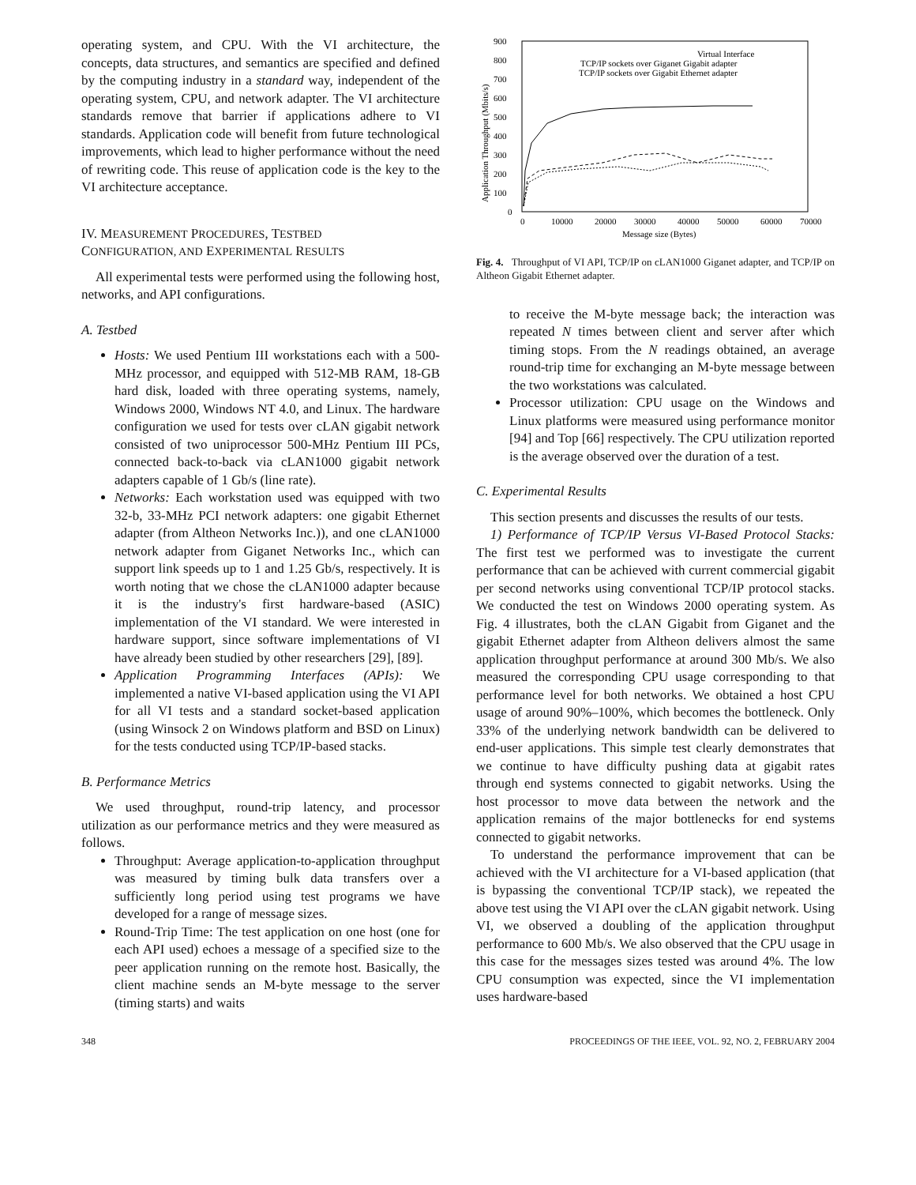operating system, and CPU. With the VI architecture, the concepts, data structures, and semantics are specified and defined by the computing industry in a standard way, independent of the operating system, CPU, and network adapter. The VI architecture standards remove that barrier if applications adhere to VI standards. Application code will benefit from future technological improvements, which lead to higher performance without the need of rewriting code. This reuse of application code is the key to the VI architecture acceptance.
IV. MEASUREMENT PROCEDURES, TESTBED
CONFIGURATION, AND EXPERIMENTAL RESULTS
All experimental tests were performed using the following host, networks, and API configurations.
A. Testbed
Hosts: We used Pentium III workstations each with a 500-MHz processor, and equipped with 512-MB RAM, 18-GB hard disk, loaded with three operating systems, namely, Windows 2000, Windows NT 4.0, and Linux. The hardware configuration we used for tests over cLAN gigabit network consisted of two uniprocessor 500-MHz Pentium III PCs, connected back-to-back via cLAN1000 gigabit network adapters capable of 1 Gb/s (line rate).
Networks: Each workstation used was equipped with two 32-b, 33-MHz PCI network adapters: one gigabit Ethernet adapter (from Altheon Networks Inc.)), and one cLAN1000 network adapter from Giganet Networks Inc., which can support link speeds up to 1 and 1.25 Gb/s, respectively. It is worth noting that we chose the cLAN1000 adapter because it is the industry's first hardware-based (ASIC) implementation of the VI standard. We were interested in hardware support, since software implementations of VI have already been studied by other researchers [29], [89].
Application Programming Interfaces (APIs): We implemented a native VI-based application using the VI API for all VI tests and a standard socket-based application (using Winsock 2 on Windows platform and BSD on Linux) for the tests conducted using TCP/IP-based stacks.
B. Performance Metrics
We used throughput, round-trip latency, and processor utilization as our performance metrics and they were measured as follows.
Throughput: Average application-to-application throughput was measured by timing bulk data transfers over a sufficiently long period using test programs we have developed for a range of message sizes.
Round-Trip Time: The test application on one host (one for each API used) echoes a message of a specified size to the peer application running on the remote host. Basically, the client machine sends an M-byte message to the server (timing starts) and waits
900
800
700
600
500
400
300
200
100
0
0
10000
20000
30000
40000
50000
60000
70000
Message size (Bytes)
Application Throughput (Mbits/s)
Virtual Interface
TCP/IP sockets over Giganet Gigabit adapter
TCP/IP sockets over Gigabit Ethernet adapter
Fig. 4. Throughput of VI API, TCP/IP on cLAN1000 Giganet adapter, and TCP/IP on Altheon Gigabit Ethernet adapter.
to receive the M-byte message back; the interaction was repeated N times between client and server after which timing stops. From the N readings obtained, an average round-trip time for exchanging an M-byte message between the two workstations was calculated.
Processor utilization: CPU usage on the Windows and Linux platforms were measured using performance monitor [94] and Top [66] respectively. The CPU utilization reported is the average observed over the duration of a test.
C. Experimental Results
This section presents and discusses the results of our tests.
1) Performance of TCP/IP Versus VI-Based Protocol Stacks: The first test we performed was to investigate the current performance that can be achieved with current commercial gigabit per second networks using conventional TCP/IP protocol stacks. We conducted the test on Windows 2000 operating system. As Fig. 4 illustrates, both the cLAN Gigabit from Giganet and the gigabit Ethernet adapter from Altheon delivers almost the same application throughput performance at around 300 Mb/s. We also measured the corresponding CPU usage corresponding to that performance level for both networks. We obtained a host CPU usage of around 90%–100%, which becomes the bottleneck. Only 33% of the underlying network bandwidth can be delivered to end-user applications. This simple test clearly demonstrates that we continue to have difficulty pushing data at gigabit rates through end systems connected to gigabit networks. Using the host processor to move data between the network and the application remains of the major bottlenecks for end systems connected to gigabit networks.
To understand the performance improvement that can be achieved with the VI architecture for a VI-based application (that is bypassing the conventional TCP/IP stack), we repeated the above test using the VI API over the cLAN gigabit network. Using VI, we observed a doubling of the application throughput performance to 600 Mb/s. We also observed that the CPU usage in this case for the messages sizes tested was around 4%. The low CPU consumption was expected, since the VI implementation uses hardware-based
348 PROCEEDINGS OF THE IEEE, VOL. 92, NO. 2, FEBRUARY 2004